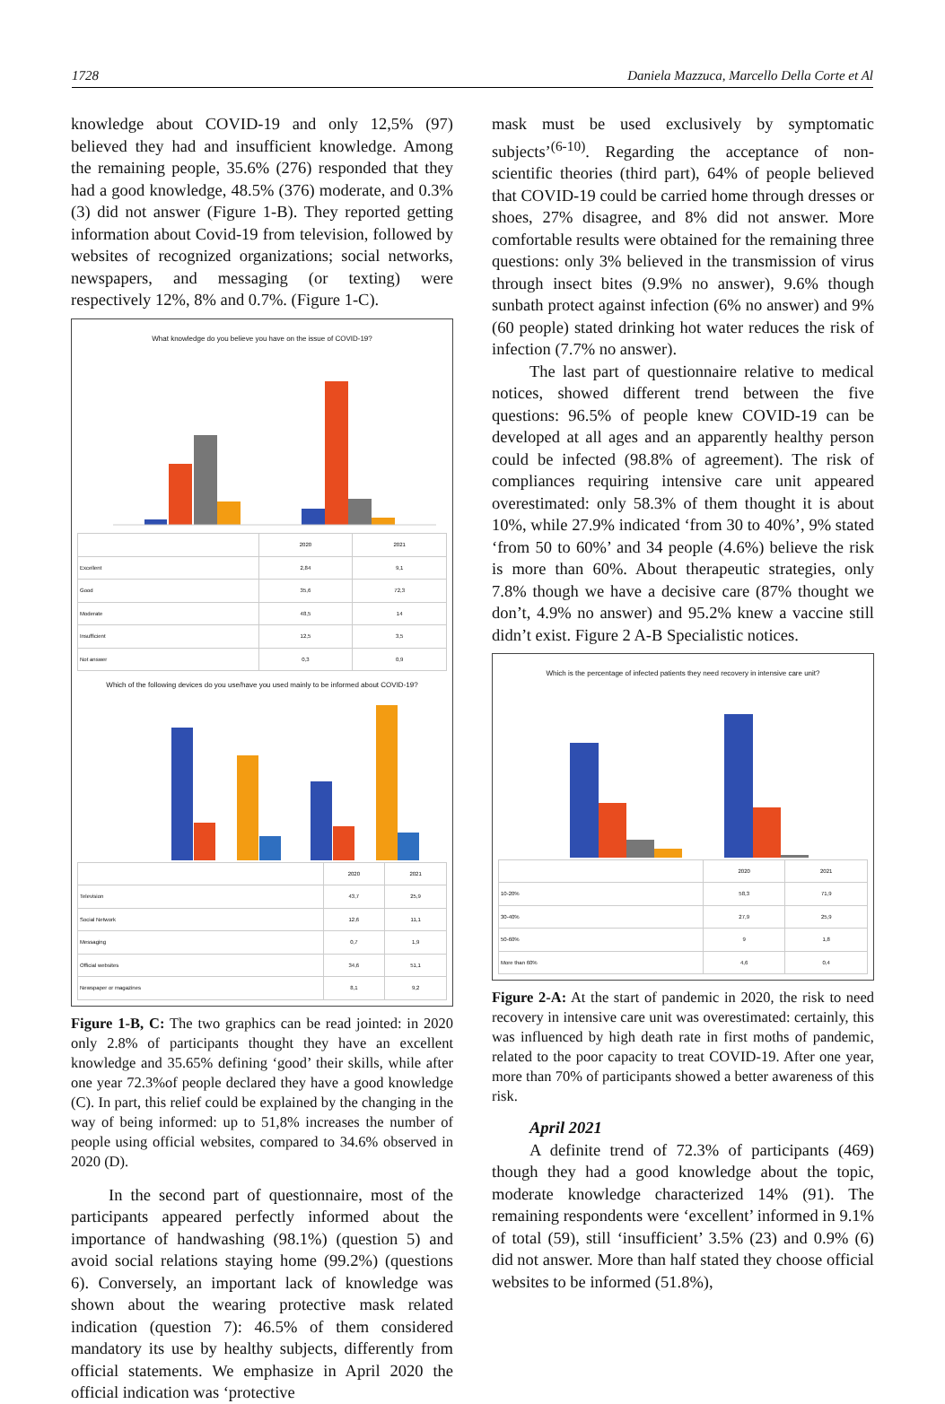1728 Daniela Mazzuca, Marcello Della Corte et Al
knowledge about COVID-19 and only 12,5% (97) believed they had and insufficient knowledge. Among the remaining people, 35.6% (276) responded that they had a good knowledge, 48.5% (376) moderate, and 0.3% (3) did not answer (Figure 1-B). They reported getting information about Covid-19 from television, followed by websites of recognized organizations; social networks, newspapers, and messaging (or texting) were respectively 12%, 8% and 0.7%. (Figure 1-C).
What knowledge do you believe you have on the issue of COVID-19?
| | 2020 | 2021 |
| --- | --- | --- |
| Excellent | 2,84 | 9,1 |
| Good | 35,6 | 72,3 |
| Moderate | 48,5 | 14 |
| Insufficient | 12,5 | 3,5 |
| Not answer | 0,3 | 0,9 |
Which of the following devices do you use/have you used mainly to be informed about COVID-19?
| | 2020 | 2021 |
| --- | --- | --- |
| Television | 43,7 | 25,9 |
| Social Network | 12,6 | 11,1 |
| Messaging | 0,7 | 1,9 |
| Official websites | 34,6 | 51,1 |
| Newspaper or magazines | 8,1 | 9,2 |
Figure 1-B, C: The two graphics can be read jointed: in 2020 only 2.8% of participants thought they have an excellent knowledge and 35.65% defining ‘good’ their skills, while after one year 72.3%of people declared they have a good knowledge (C). In part, this relief could be explained by the changing in the way of being informed: up to 51,8% increases the number of people using official websites, compared to 34.6% observed in 2020 (D).
In the second part of questionnaire, most of the participants appeared perfectly informed about the importance of handwashing (98.1%) (question 5) and avoid social relations staying home (99.2%) (questions 6). Conversely, an important lack of knowledge was shown about the wearing protective mask related indication (question 7): 46.5% of them considered mandatory its use by healthy subjects, differently from official statements. We emphasize in April 2020 the official indication was ‘protective
mask must be used exclusively by symptomatic subjects’<sup>(6-10)</sup>. Regarding the acceptance of non-scientific theories (third part), 64% of people believed that COVID-19 could be carried home through dresses or shoes, 27% disagree, and 8% did not answer. More comfortable results were obtained for the remaining three questions: only 3% believed in the transmission of virus through insect bites (9.9% no answer), 9.6% though sunbath protect against infection (6% no answer) and 9% (60 people) stated drinking hot water reduces the risk of infection (7.7% no answer).
The last part of questionnaire relative to medical notices, showed different trend between the five questions: 96.5% of people knew COVID-19 can be developed at all ages and an apparently healthy person could be infected (98.8% of agreement). The risk of compliances requiring intensive care unit appeared overestimated: only 58.3% of them thought it is about 10%, while 27.9% indicated ‘from 30 to 40%’, 9% stated ‘from 50 to 60%’ and 34 people (4.6%) believe the risk is more than 60%. About therapeutic strategies, only 7.8% though we have a decisive care (87% thought we don’t, 4.9% no answer) and 95.2% knew a vaccine still didn’t exist. Figure 2 A-B Specialistic notices.
Which is the percentage of infected patients they need recovery in intensive care unit?
| | 2020 | 2021 |
| --- | --- | --- |
| 10-20% | 58,3 | 71,9 |
| 30-40% | 27,9 | 25,9 |
| 50-60% | 9 | 1,8 |
| More than 60% | 4,6 | 0,4 |
Figure 2-A: At the start of pandemic in 2020, the risk to need recovery in intensive care unit was overestimated: certainly, this was influenced by high death rate in first moths of pandemic, related to the poor capacity to treat COVID-19. After one year, more than 70% of participants showed a better awareness of this risk.
April 2021
A definite trend of 72.3% of participants (469) though they had a good knowledge about the topic, moderate knowledge characterized 14% (91). The remaining respondents were ‘excellent’ informed in 9.1% of total (59), still ‘insufficient’ 3.5% (23) and 0.9% (6) did not answer. More than half stated they choose official websites to be informed (51.8%),